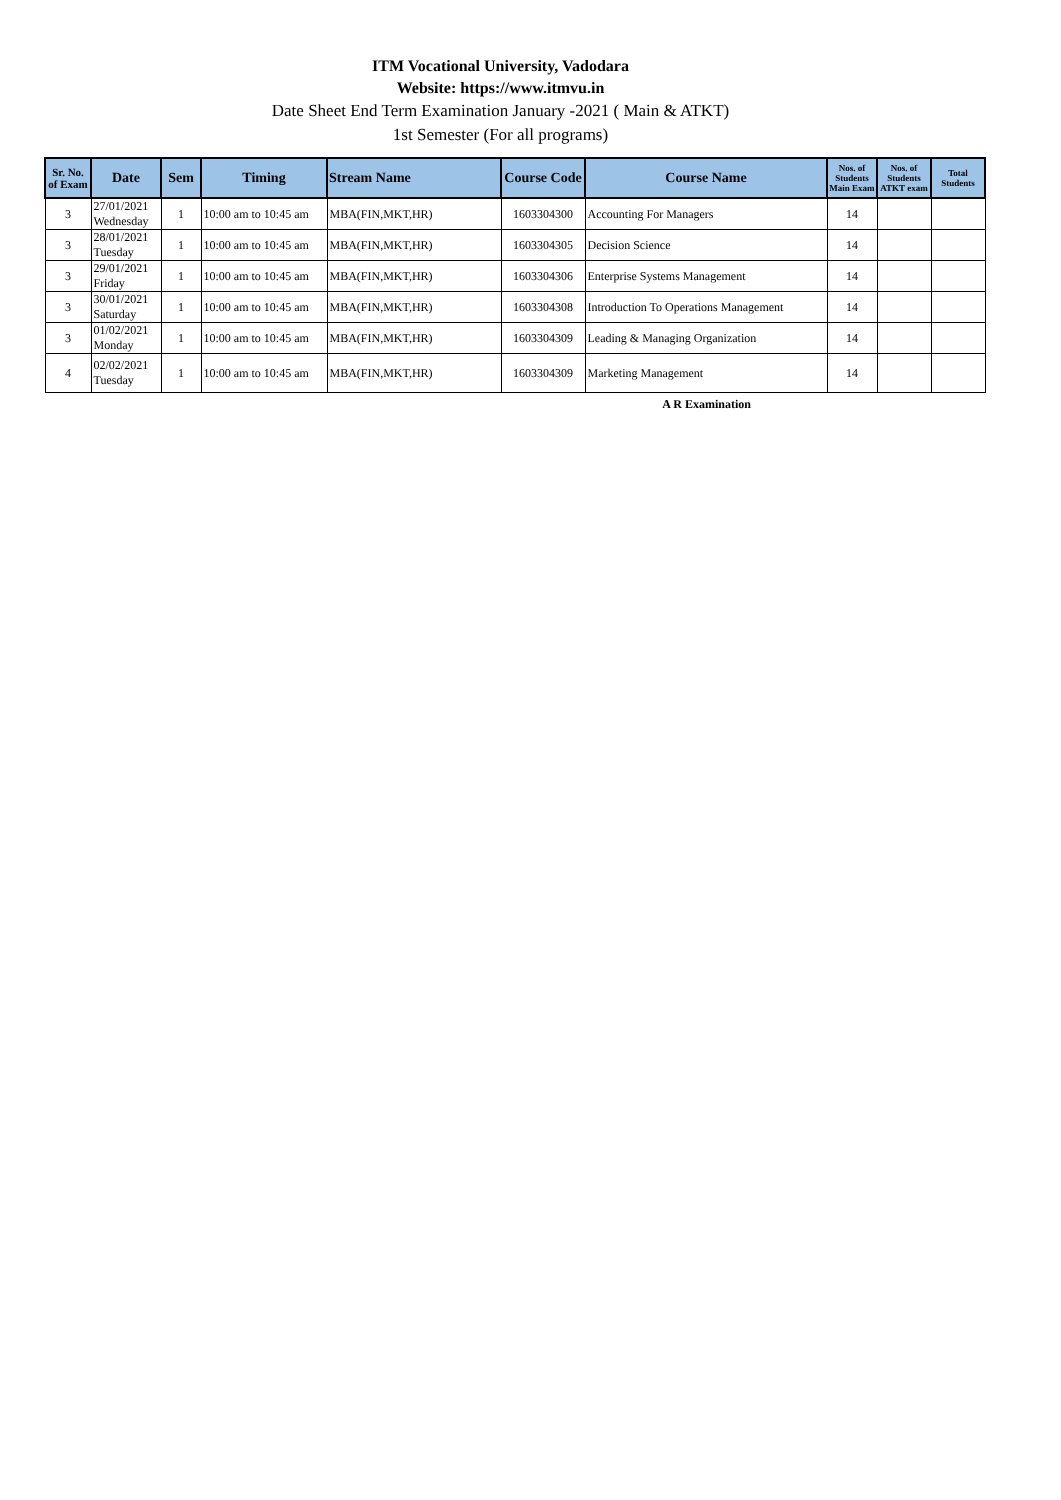ITM Vocational University, Vadodara
Website: https://www.itmvu.in
Date Sheet End Term Examination January -2021 ( Main & ATKT)
1st Semester (For all programs)
| Sr. No. of Exam | Date | Sem | Timing | Stream Name | Course Code | Course Name | Nos. of Students Main Exam | Nos. of Students ATKT exam | Total Students |
| --- | --- | --- | --- | --- | --- | --- | --- | --- | --- |
| 3 | 27/01/2021 Wednesday | 1 | 10:00 am to 10:45 am | MBA(FIN,MKT,HR) | 1603304300 | Accounting For Managers | 14 | | |
| 3 | 28/01/2021 Tuesday | 1 | 10:00 am to 10:45 am | MBA(FIN,MKT,HR) | 1603304305 | Decision Science | 14 | | |
| 3 | 29/01/2021 Friday | 1 | 10:00 am to 10:45 am | MBA(FIN,MKT,HR) | 1603304306 | Enterprise Systems Management | 14 | | |
| 3 | 30/01/2021 Saturday | 1 | 10:00 am to 10:45 am | MBA(FIN,MKT,HR) | 1603304308 | Introduction To Operations Management | 14 | | |
| 3 | 01/02/2021 Monday | 1 | 10:00 am to 10:45 am | MBA(FIN,MKT,HR) | 1603304309 | Leading & Managing Organization | 14 | | |
| 4 | 02/02/2021 Tuesday | 1 | 10:00 am to 10:45 am | MBA(FIN,MKT,HR) | 1603304309 | Marketing Management | 14 | | |
A R Examination